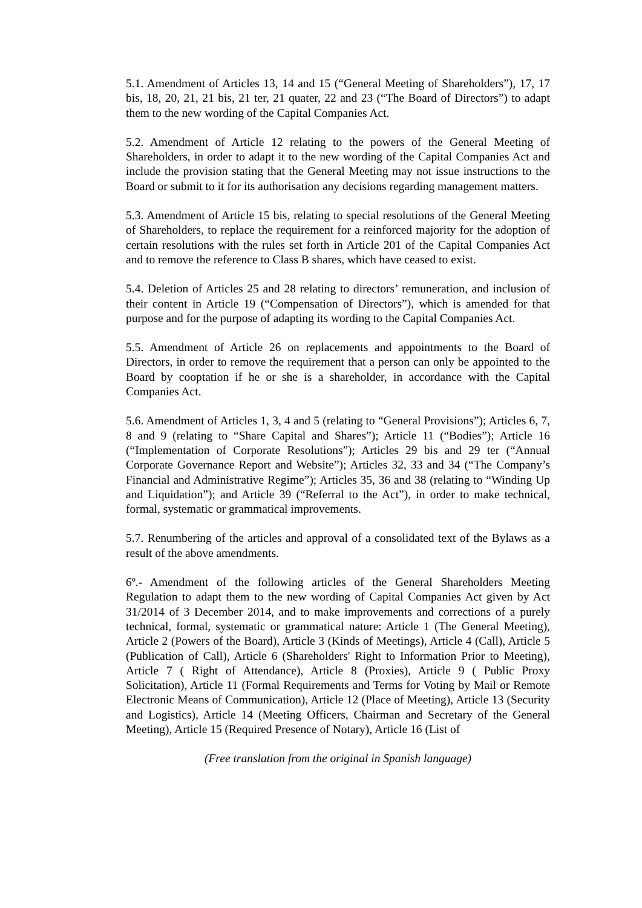5.1. Amendment of Articles 13, 14 and 15 (“General Meeting of Shareholders”), 17, 17 bis, 18, 20, 21, 21 bis, 21 ter, 21 quater, 22 and 23 (“The Board of Directors”) to adapt them to the new wording of the Capital Companies Act.
5.2. Amendment of Article 12 relating to the powers of the General Meeting of Shareholders, in order to adapt it to the new wording of the Capital Companies Act and include the provision stating that the General Meeting may not issue instructions to the Board or submit to it for its authorisation any decisions regarding management matters.
5.3. Amendment of Article 15 bis, relating to special resolutions of the General Meeting of Shareholders, to replace the requirement for a reinforced majority for the adoption of certain resolutions with the rules set forth in Article 201 of the Capital Companies Act and to remove the reference to Class B shares, which have ceased to exist.
5.4. Deletion of Articles 25 and 28 relating to directors’ remuneration, and inclusion of their content in Article 19 (“Compensation of Directors”), which is amended for that purpose and for the purpose of adapting its wording to the Capital Companies Act.
5.5. Amendment of Article 26 on replacements and appointments to the Board of Directors, in order to remove the requirement that a person can only be appointed to the Board by cooptation if he or she is a shareholder, in accordance with the Capital Companies Act.
5.6. Amendment of Articles 1, 3, 4 and 5 (relating to “General Provisions”); Articles 6, 7, 8 and 9 (relating to “Share Capital and Shares”); Article 11 (“Bodies”); Article 16 (“Implementation of Corporate Resolutions”); Articles 29 bis and 29 ter (“Annual Corporate Governance Report and Website”); Articles 32, 33 and 34 (“The Company’s Financial and Administrative Regime”); Articles 35, 36 and 38 (relating to “Winding Up and Liquidation”); and Article 39 (“Referral to the Act”), in order to make technical, formal, systematic or grammatical improvements.
5.7. Renumbering of the articles and approval of a consolidated text of the Bylaws as a result of the above amendments.
6º.- Amendment of the following articles of the General Shareholders Meeting Regulation to adapt them to the new wording of Capital Companies Act given by Act 31/2014 of 3 December 2014, and to make improvements and corrections of a purely technical, formal, systematic or grammatical nature: Article 1 (The General Meeting), Article 2 (Powers of the Board), Article 3 (Kinds of Meetings), Article 4 (Call), Article 5 (Publication of Call), Article 6 (Shareholders' Right to Information Prior to Meeting), Article 7 ( Right of Attendance), Article 8 (Proxies), Article 9 ( Public Proxy Solicitation), Article 11 (Formal Requirements and Terms for Voting by Mail or Remote Electronic Means of Communication), Article 12 (Place of Meeting), Article 13 (Security and Logistics), Article 14 (Meeting Officers, Chairman and Secretary of the General Meeting), Article 15 (Required Presence of Notary), Article 16 (List of
(Free translation from the original in Spanish language)